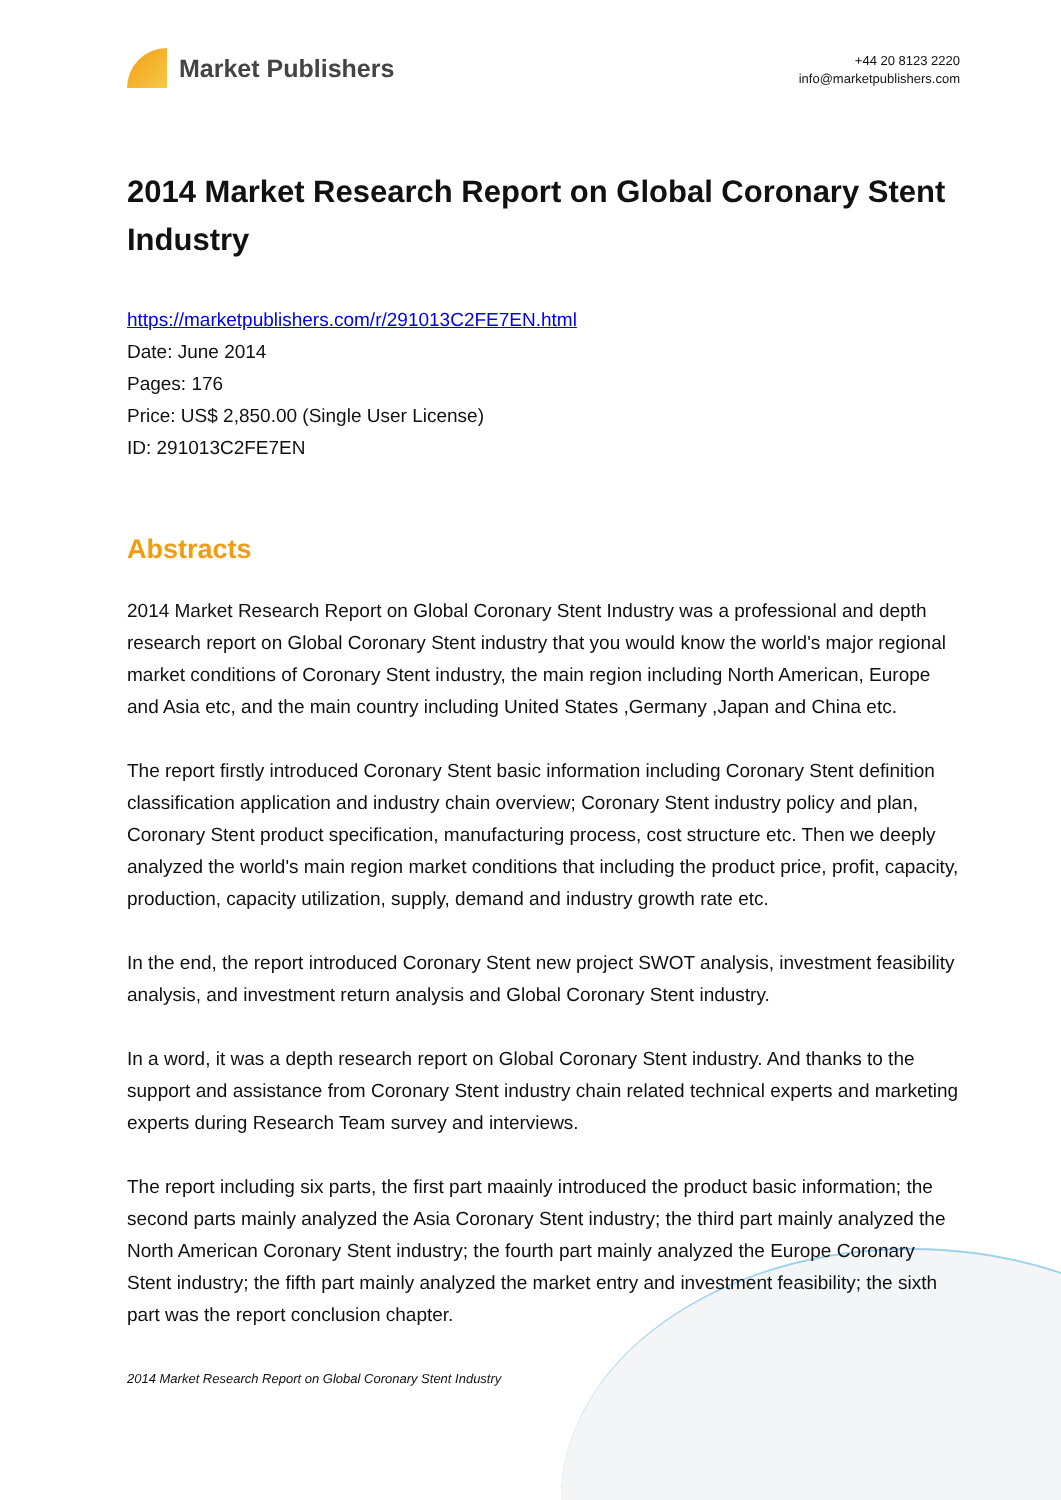Market Publishers
+44 20 8123 2220
info@marketpublishers.com
2014 Market Research Report on Global Coronary Stent Industry
https://marketpublishers.com/r/291013C2FE7EN.html
Date: June 2014
Pages: 176
Price: US$ 2,850.00 (Single User License)
ID: 291013C2FE7EN
Abstracts
2014 Market Research Report on Global Coronary Stent Industry was a professional and depth research report on Global Coronary Stent industry that you would know the world's major regional market conditions of Coronary Stent industry, the main region including North American, Europe and Asia etc, and the main country including United States ,Germany ,Japan and China etc.
The report firstly introduced Coronary Stent basic information including Coronary Stent definition classification application and industry chain overview; Coronary Stent industry policy and plan, Coronary Stent product specification, manufacturing process, cost structure etc. Then we deeply analyzed the world's main region market conditions that including the product price, profit, capacity, production, capacity utilization, supply, demand and industry growth rate etc.
In the end, the report introduced Coronary Stent new project SWOT analysis, investment feasibility analysis, and investment return analysis and Global Coronary Stent industry.
In a word, it was a depth research report on Global Coronary Stent industry. And thanks to the support and assistance from Coronary Stent industry chain related technical experts and marketing experts during Research Team survey and interviews.
The report including six parts, the first part maainly introduced the product basic information; the second parts mainly analyzed the Asia Coronary Stent industry; the third part mainly analyzed the North American Coronary Stent industry; the fourth part mainly analyzed the Europe Coronary Stent industry; the fifth part mainly analyzed the market entry and investment feasibility; the sixth part was the report conclusion chapter.
2014 Market Research Report on Global Coronary Stent Industry